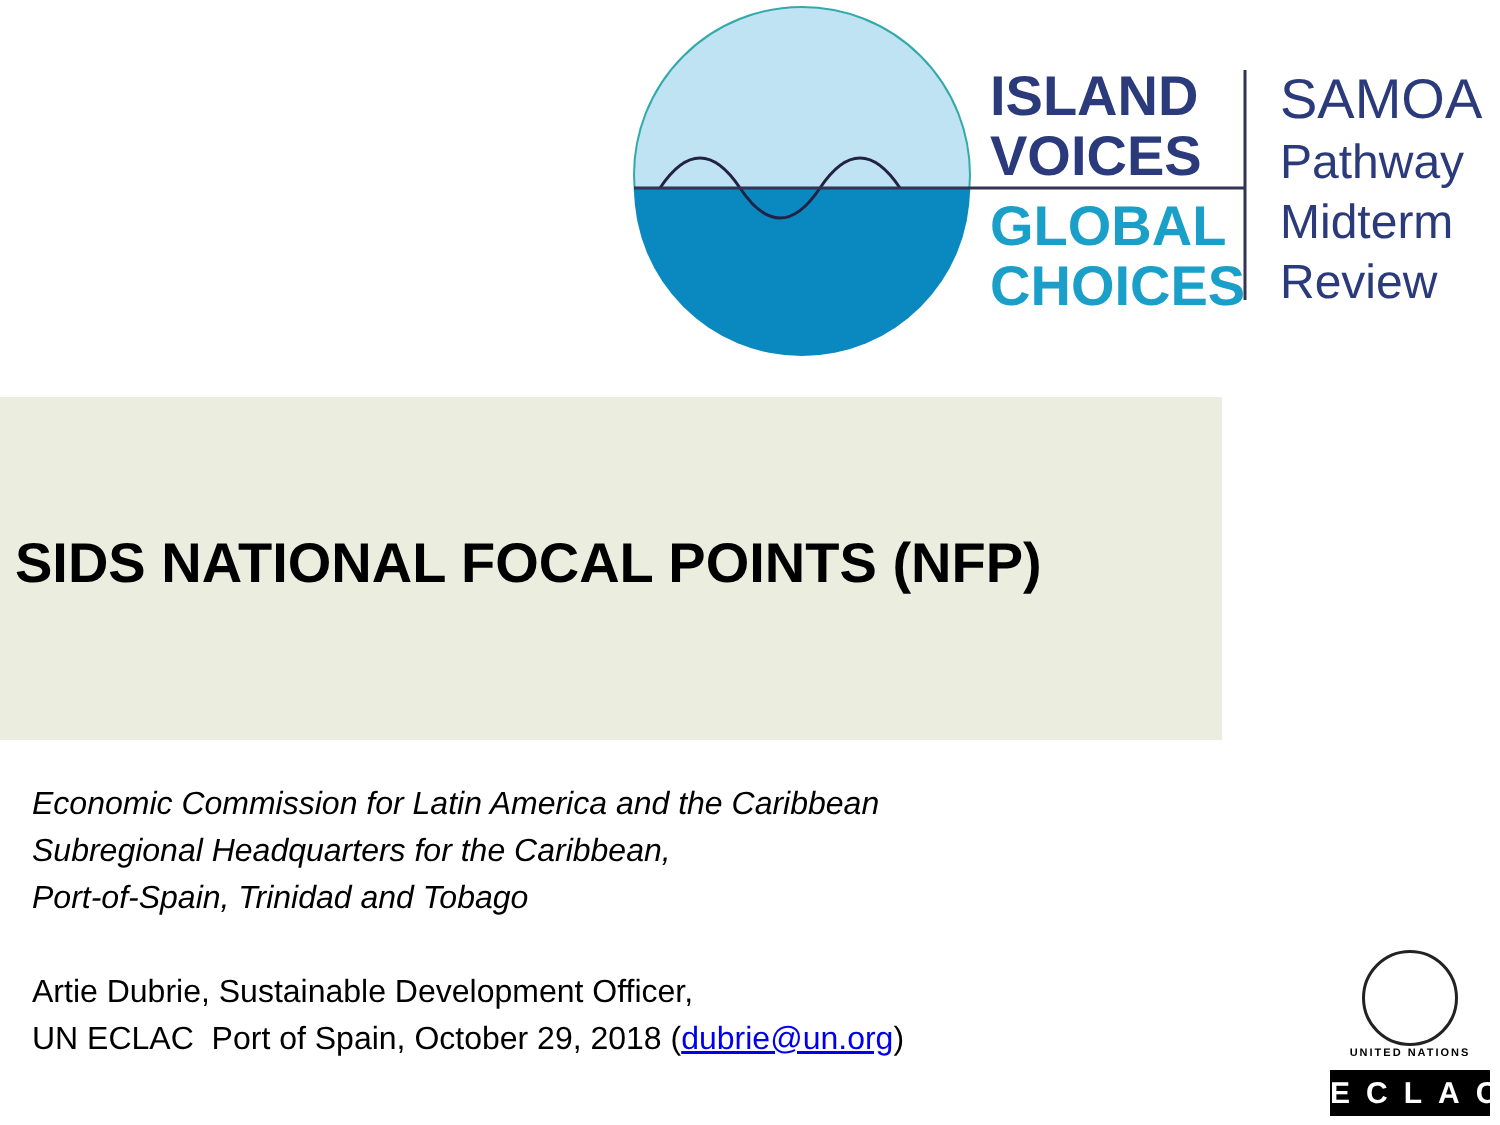ISLAND
VOICES
GLOBAL
CHOICES
SAMOA
Pathway
Midterm
Review
SIDS NATIONAL FOCAL POINTS (NFP)
Economic Commission for Latin America and the Caribbean
Subregional Headquarters for the Caribbean,
Port-of-Spain, Trinidad and Tobago
Artie Dubrie, Sustainable Development Officer,
UN ECLAC Port of Spain, October 29, 2018 (dubrie@un.org)
UNITED NATIONS
ECLAC